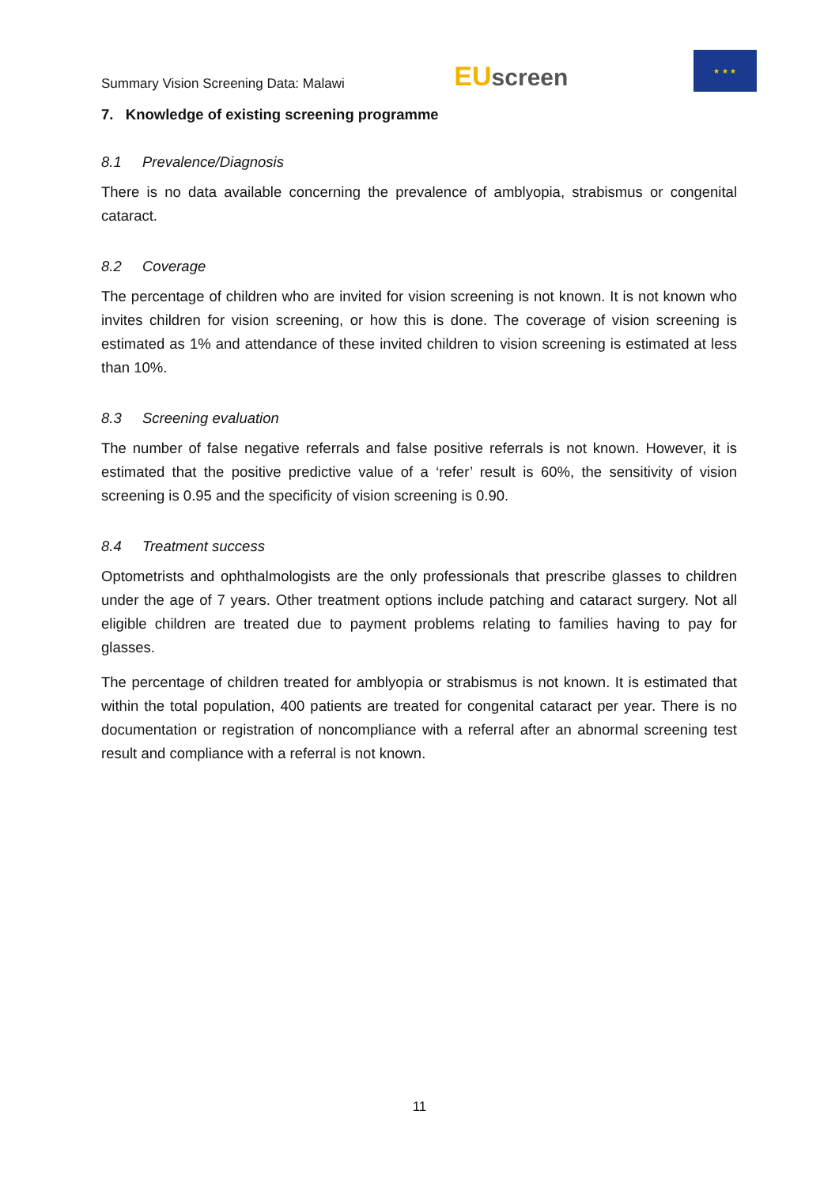Summary Vision Screening Data: Malawi
EUscreen
★ ★ ★
7. Knowledge of existing screening programme
8.1 Prevalence/Diagnosis
There is no data available concerning the prevalence of amblyopia, strabismus or congenital cataract.
8.2 Coverage
The percentage of children who are invited for vision screening is not known. It is not known who invites children for vision screening, or how this is done. The coverage of vision screening is estimated as 1% and attendance of these invited children to vision screening is estimated at less than 10%.
8.3 Screening evaluation
The number of false negative referrals and false positive referrals is not known. However, it is estimated that the positive predictive value of a ‘refer’ result is 60%, the sensitivity of vision screening is 0.95 and the specificity of vision screening is 0.90.
8.4 Treatment success
Optometrists and ophthalmologists are the only professionals that prescribe glasses to children under the age of 7 years. Other treatment options include patching and cataract surgery. Not all eligible children are treated due to payment problems relating to families having to pay for glasses.
The percentage of children treated for amblyopia or strabismus is not known. It is estimated that within the total population, 400 patients are treated for congenital cataract per year. There is no documentation or registration of noncompliance with a referral after an abnormal screening test result and compliance with a referral is not known.
11